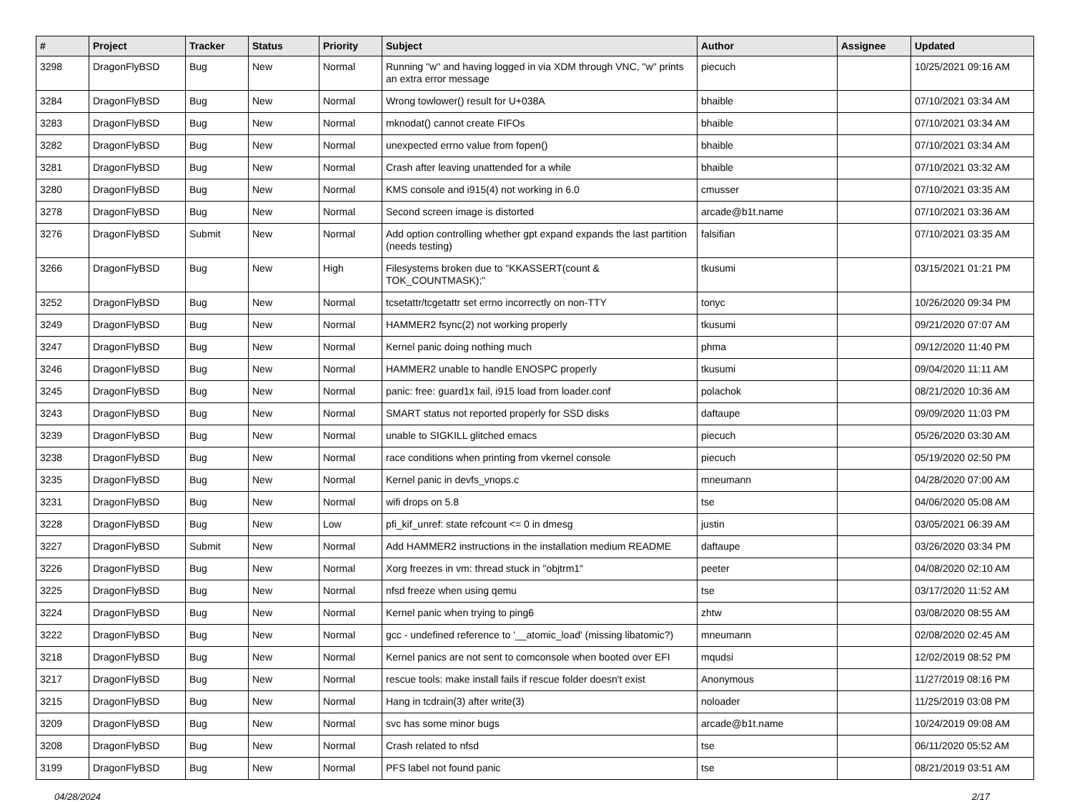| # | Project | Tracker | Status | Priority | Subject | Author | Assignee | Updated |
| --- | --- | --- | --- | --- | --- | --- | --- | --- |
| 3298 | DragonFlyBSD | Bug | New | Normal | Running "w" and having logged in via XDM through VNC, "w" prints an extra error message | piecuch | | 10/25/2021 09:16 AM |
| 3284 | DragonFlyBSD | Bug | New | Normal | Wrong towlower() result for U+038A | bhaible | | 07/10/2021 03:34 AM |
| 3283 | DragonFlyBSD | Bug | New | Normal | mknodat() cannot create FIFOs | bhaible | | 07/10/2021 03:34 AM |
| 3282 | DragonFlyBSD | Bug | New | Normal | unexpected errno value from fopen() | bhaible | | 07/10/2021 03:34 AM |
| 3281 | DragonFlyBSD | Bug | New | Normal | Crash after leaving unattended for a while | bhaible | | 07/10/2021 03:32 AM |
| 3280 | DragonFlyBSD | Bug | New | Normal | KMS console and i915(4) not working in 6.0 | cmusser | | 07/10/2021 03:35 AM |
| 3278 | DragonFlyBSD | Bug | New | Normal | Second screen image is distorted | arcade@b1t.name | | 07/10/2021 03:36 AM |
| 3276 | DragonFlyBSD | Submit | New | Normal | Add option controlling whether gpt expand expands the last partition (needs testing) | falsifian | | 07/10/2021 03:35 AM |
| 3266 | DragonFlyBSD | Bug | New | High | Filesystems broken due to "KKASSERT(count & TOK_COUNTMASK);" | tkusumi | | 03/15/2021 01:21 PM |
| 3252 | DragonFlyBSD | Bug | New | Normal | tcsetattr/tcgetattr set errno incorrectly on non-TTY | tonyc | | 10/26/2020 09:34 PM |
| 3249 | DragonFlyBSD | Bug | New | Normal | HAMMER2 fsync(2) not working properly | tkusumi | | 09/21/2020 07:07 AM |
| 3247 | DragonFlyBSD | Bug | New | Normal | Kernel panic doing nothing much | phma | | 09/12/2020 11:40 PM |
| 3246 | DragonFlyBSD | Bug | New | Normal | HAMMER2 unable to handle ENOSPC properly | tkusumi | | 09/04/2020 11:11 AM |
| 3245 | DragonFlyBSD | Bug | New | Normal | panic: free: guard1x fail, i915 load from loader.conf | polachok | | 08/21/2020 10:36 AM |
| 3243 | DragonFlyBSD | Bug | New | Normal | SMART status not reported properly for SSD disks | daftaupe | | 09/09/2020 11:03 PM |
| 3239 | DragonFlyBSD | Bug | New | Normal | unable to SIGKILL glitched emacs | piecuch | | 05/26/2020 03:30 AM |
| 3238 | DragonFlyBSD | Bug | New | Normal | race conditions when printing from vkernel console | piecuch | | 05/19/2020 02:50 PM |
| 3235 | DragonFlyBSD | Bug | New | Normal | Kernel panic in devfs_vnops.c | mneumann | | 04/28/2020 07:00 AM |
| 3231 | DragonFlyBSD | Bug | New | Normal | wifi drops on 5.8 | tse | | 04/06/2020 05:08 AM |
| 3228 | DragonFlyBSD | Bug | New | Low | pfi_kif_unref: state refcount <= 0 in dmesg | justin | | 03/05/2021 06:39 AM |
| 3227 | DragonFlyBSD | Submit | New | Normal | Add HAMMER2 instructions in the installation medium README | daftaupe | | 03/26/2020 03:34 PM |
| 3226 | DragonFlyBSD | Bug | New | Normal | Xorg freezes in vm: thread stuck in "objtrm1" | peeter | | 04/08/2020 02:10 AM |
| 3225 | DragonFlyBSD | Bug | New | Normal | nfsd freeze when using qemu | tse | | 03/17/2020 11:52 AM |
| 3224 | DragonFlyBSD | Bug | New | Normal | Kernel panic when trying to ping6 | zhtw | | 03/08/2020 08:55 AM |
| 3222 | DragonFlyBSD | Bug | New | Normal | gcc - undefined reference to '__atomic_load' (missing libatomic?) | mneumann | | 02/08/2020 02:45 AM |
| 3218 | DragonFlyBSD | Bug | New | Normal | Kernel panics are not sent to comconsole when booted over EFI | mqudsi | | 12/02/2019 08:52 PM |
| 3217 | DragonFlyBSD | Bug | New | Normal | rescue tools: make install fails if rescue folder doesn't exist | Anonymous | | 11/27/2019 08:16 PM |
| 3215 | DragonFlyBSD | Bug | New | Normal | Hang in tcdrain(3) after write(3) | noloader | | 11/25/2019 03:08 PM |
| 3209 | DragonFlyBSD | Bug | New | Normal | svc has some minor bugs | arcade@b1t.name | | 10/24/2019 09:08 AM |
| 3208 | DragonFlyBSD | Bug | New | Normal | Crash related to nfsd | tse | | 06/11/2020 05:52 AM |
| 3199 | DragonFlyBSD | Bug | New | Normal | PFS label not found panic | tse | | 08/21/2019 03:51 AM |
04/28/2024 2/17